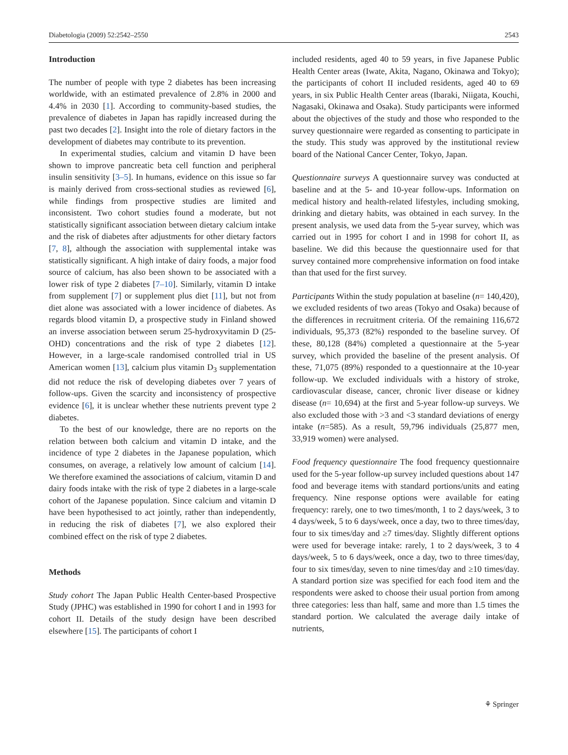Diabetologia (2009) 52:2542–2550 2543
Introduction
The number of people with type 2 diabetes has been increasing worldwide, with an estimated prevalence of 2.8% in 2000 and 4.4% in 2030 [1]. According to community-based studies, the prevalence of diabetes in Japan has rapidly increased during the past two decades [2]. Insight into the role of dietary factors in the development of diabetes may contribute to its prevention.
In experimental studies, calcium and vitamin D have been shown to improve pancreatic beta cell function and peripheral insulin sensitivity [3–5]. In humans, evidence on this issue so far is mainly derived from cross-sectional studies as reviewed [6], while findings from prospective studies are limited and inconsistent. Two cohort studies found a moderate, but not statistically significant association between dietary calcium intake and the risk of diabetes after adjustments for other dietary factors [7, 8], although the association with supplemental intake was statistically significant. A high intake of dairy foods, a major food source of calcium, has also been shown to be associated with a lower risk of type 2 diabetes [7–10]. Similarly, vitamin D intake from supplement [7] or supplement plus diet [11], but not from diet alone was associated with a lower incidence of diabetes. As regards blood vitamin D, a prospective study in Finland showed an inverse association between serum 25-hydroxyvitamin D (25-OHD) concentrations and the risk of type 2 diabetes [12]. However, in a large-scale randomised controlled trial in US American women [13], calcium plus vitamin D<sub>3</sub> supplementation did not reduce the risk of developing diabetes over 7 years of follow-ups. Given the scarcity and inconsistency of prospective evidence [6], it is unclear whether these nutrients prevent type 2 diabetes.
To the best of our knowledge, there are no reports on the relation between both calcium and vitamin D intake, and the incidence of type 2 diabetes in the Japanese population, which consumes, on average, a relatively low amount of calcium [14]. We therefore examined the associations of calcium, vitamin D and dairy foods intake with the risk of type 2 diabetes in a large-scale cohort of the Japanese population. Since calcium and vitamin D have been hypothesised to act jointly, rather than independently, in reducing the risk of diabetes [7], we also explored their combined effect on the risk of type 2 diabetes.
Methods
Study cohort The Japan Public Health Center-based Prospective Study (JPHC) was established in 1990 for cohort I and in 1993 for cohort II. Details of the study design have been described elsewhere [15]. The participants of cohort I
included residents, aged 40 to 59 years, in five Japanese Public Health Center areas (Iwate, Akita, Nagano, Okinawa and Tokyo); the participants of cohort II included residents, aged 40 to 69 years, in six Public Health Center areas (Ibaraki, Niigata, Kouchi, Nagasaki, Okinawa and Osaka). Study participants were informed about the objectives of the study and those who responded to the survey questionnaire were regarded as consenting to participate in the study. This study was approved by the institutional review board of the National Cancer Center, Tokyo, Japan.
Questionnaire surveys A questionnaire survey was conducted at baseline and at the 5- and 10-year follow-ups. Information on medical history and health-related lifestyles, including smoking, drinking and dietary habits, was obtained in each survey. In the present analysis, we used data from the 5-year survey, which was carried out in 1995 for cohort I and in 1998 for cohort II, as baseline. We did this because the questionnaire used for that survey contained more comprehensive information on food intake than that used for the first survey.
Participants Within the study population at baseline (n= 140,420), we excluded residents of two areas (Tokyo and Osaka) because of the differences in recruitment criteria. Of the remaining 116,672 individuals, 95,373 (82%) responded to the baseline survey. Of these, 80,128 (84%) completed a questionnaire at the 5-year survey, which provided the baseline of the present analysis. Of these, 71,075 (89%) responded to a questionnaire at the 10-year follow-up. We excluded individuals with a history of stroke, cardiovascular disease, cancer, chronic liver disease or kidney disease (n= 10,694) at the first and 5-year follow-up surveys. We also excluded those with >3 and <3 standard deviations of energy intake (n=585). As a result, 59,796 individuals (25,877 men, 33,919 women) were analysed.
Food frequency questionnaire The food frequency questionnaire used for the 5-year follow-up survey included questions about 147 food and beverage items with standard portions/units and eating frequency. Nine response options were available for eating frequency: rarely, one to two times/month, 1 to 2 days/week, 3 to 4 days/week, 5 to 6 days/week, once a day, two to three times/day, four to six times/day and ≥7 times/day. Slightly different options were used for beverage intake: rarely, 1 to 2 days/week, 3 to 4 days/week, 5 to 6 days/week, once a day, two to three times/day, four to six times/day, seven to nine times/day and ≥10 times/day. A standard portion size was specified for each food item and the respondents were asked to choose their usual portion from among three categories: less than half, same and more than 1.5 times the standard portion. We calculated the average daily intake of nutrients,
⚘ Springer